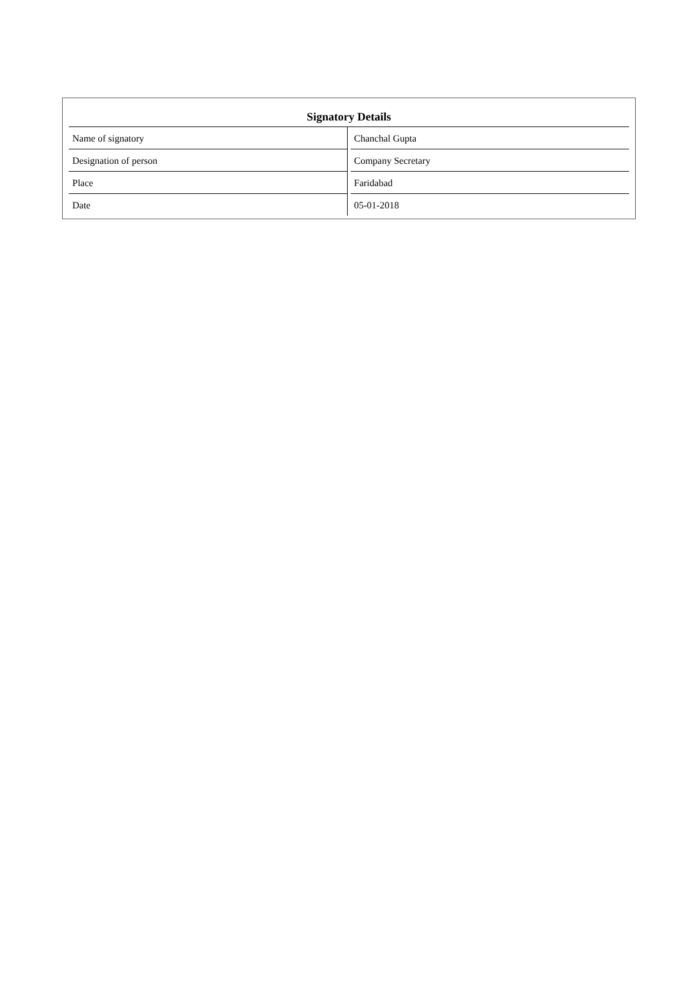| Signatory Details | |
| --- | --- |
| Name of signatory | Chanchal Gupta |
| Designation of person | Company Secretary |
| Place | Faridabad |
| Date | 05-01-2018 |